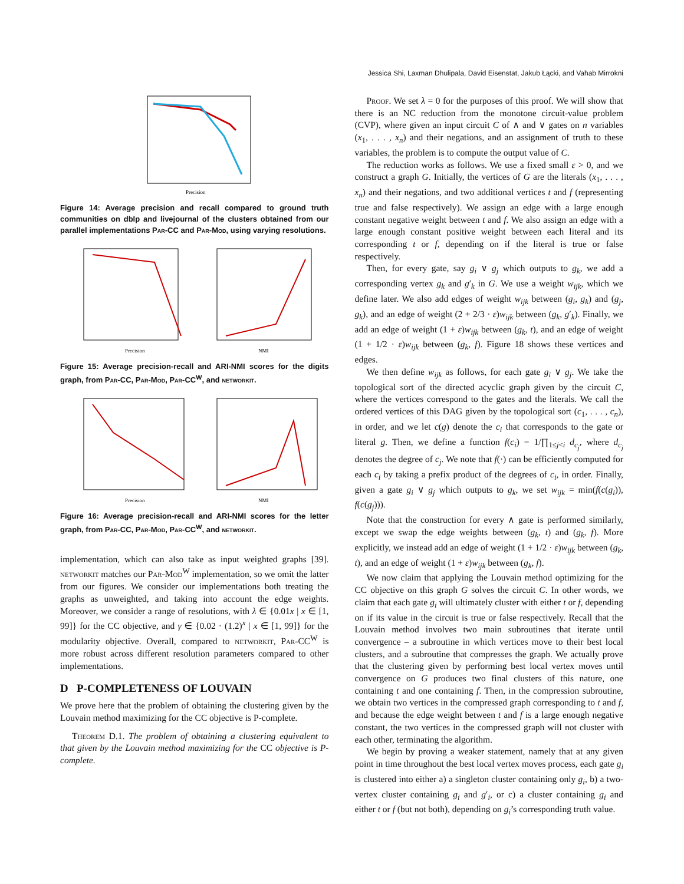Jessica Shi, Laxman Dhulipala, David Eisenstat, Jakub Łącki, and Vahab Mirrokni
Precision
Figure 14: Average precision and recall compared to ground truth communities on dblp and livejournal of the clusters obtained from our parallel implementations Par-CC and Par-Mod, using varying resolutions.
Precision
NMI
Figure 15: Average precision-recall and ARI-NMI scores for the digits graph, from Par-CC, Par-Mod, Par-CC<sup>W</sup>, and networkit.
Precision
NMI
Figure 16: Average precision-recall and ARI-NMI scores for the letter graph, from Par-CC, Par-Mod, Par-CC<sup>W</sup>, and networkit.
implementation, which can also take as input weighted graphs [39]. networkit matches our Par-Mod<sup>W</sup> implementation, so we omit the latter from our figures. We consider our implementations both treating the graphs as unweighted, and taking into account the edge weights. Moreover, we consider a range of resolutions, with λ ∈ {0.01x | x ∈ [1, 99]} for the CC objective, and γ ∈ {0.02 · (1.2)<sup>x</sup> | x ∈ [1, 99]} for the modularity objective. Overall, compared to networkit, Par-CC<sup>W</sup> is more robust across different resolution parameters compared to other implementations.
D P-COMPLETENESS OF LOUVAIN
We prove here that the problem of obtaining the clustering given by the Louvain method maximizing for the CC objective is P-complete.
Theorem D.1. The problem of obtaining a clustering equivalent to that given by the Louvain method maximizing for the CC objective is P-complete.
Proof. We set λ = 0 for the purposes of this proof. We will show that there is an NC reduction from the monotone circuit-value problem (CVP), where given an input circuit C of ∧ and ∨ gates on n variables (x<sub>1</sub>, . . . , x<sub>n</sub>) and their negations, and an assignment of truth to these variables, the problem is to compute the output value of C.
The reduction works as follows. We use a fixed small ε > 0, and we construct a graph G. Initially, the vertices of G are the literals (x<sub>1</sub>, . . . , x<sub>n</sub>) and their negations, and two additional vertices t and f (representing true and false respectively). We assign an edge with a large enough constant negative weight between t and f. We also assign an edge with a large enough constant positive weight between each literal and its corresponding t or f, depending on if the literal is true or false respectively.
Then, for every gate, say g<sub>i</sub> ∨ g<sub>j</sub> which outputs to g<sub>k</sub>, we add a corresponding vertex g<sub>k</sub> and g′<sub>k</sub> in G. We use a weight w<sub>ijk</sub>, which we define later. We also add edges of weight w<sub>ijk</sub> between (g<sub>i</sub>, g<sub>k</sub>) and (g<sub>j</sub>, g<sub>k</sub>), and an edge of weight (2 + 2/3 · ε)w<sub>ijk</sub> between (g<sub>k</sub>, g′<sub>k</sub>). Finally, we add an edge of weight (1 + ε)w<sub>ijk</sub> between (g<sub>k</sub>, t), and an edge of weight (1 + 1/2 · ε)w<sub>ijk</sub> between (g<sub>k</sub>, f). Figure 18 shows these vertices and edges.
We then define w<sub>ijk</sub> as follows, for each gate g<sub>i</sub> ∨ g<sub>j</sub>. We take the topological sort of the directed acyclic graph given by the circuit C, where the vertices correspond to the gates and the literals. We call the ordered vertices of this DAG given by the topological sort (c<sub>1</sub>, . . . , c<sub>n</sub>), in order, and we let c(g) denote the c<sub>i</sub> that corresponds to the gate or literal g. Then, we define a function f(c<sub>i</sub>) = 1/∏<sub>1≤j<i</sub> d<sub>c<sub>j</sub></sub>, where d<sub>c<sub>j</sub></sub> denotes the degree of c<sub>j</sub>. We note that f(·) can be efficiently computed for each c<sub>i</sub> by taking a prefix product of the degrees of c<sub>i</sub>, in order. Finally, given a gate g<sub>i</sub> ∨ g<sub>j</sub> which outputs to g<sub>k</sub>, we set w<sub>ijk</sub> = min(f(c(g<sub>i</sub>)), f(c(g<sub>j</sub>))).
Note that the construction for every ∧ gate is performed similarly, except we swap the edge weights between (g<sub>k</sub>, t) and (g<sub>k</sub>, f). More explicitly, we instead add an edge of weight (1 + 1/2 · ε)w<sub>ijk</sub> between (g<sub>k</sub>, t), and an edge of weight (1 + ε)w<sub>ijk</sub> between (g<sub>k</sub>, f).
We now claim that applying the Louvain method optimizing for the CC objective on this graph G solves the circuit C. In other words, we claim that each gate g<sub>i</sub> will ultimately cluster with either t or f, depending on if its value in the circuit is true or false respectively. Recall that the Louvain method involves two main subroutines that iterate until convergence – a subroutine in which vertices move to their best local clusters, and a subroutine that compresses the graph. We actually prove that the clustering given by performing best local vertex moves until convergence on G produces two final clusters of this nature, one containing t and one containing f. Then, in the compression subroutine, we obtain two vertices in the compressed graph corresponding to t and f, and because the edge weight between t and f is a large enough negative constant, the two vertices in the compressed graph will not cluster with each other, terminating the algorithm.
We begin by proving a weaker statement, namely that at any given point in time throughout the best local vertex moves process, each gate g<sub>i</sub> is clustered into either a) a singleton cluster containing only g<sub>i</sub>, b) a two-vertex cluster containing g<sub>i</sub> and g′<sub>i</sub>, or c) a cluster containing g<sub>i</sub> and either t or f (but not both), depending on g<sub>i</sub>’s corresponding truth value.